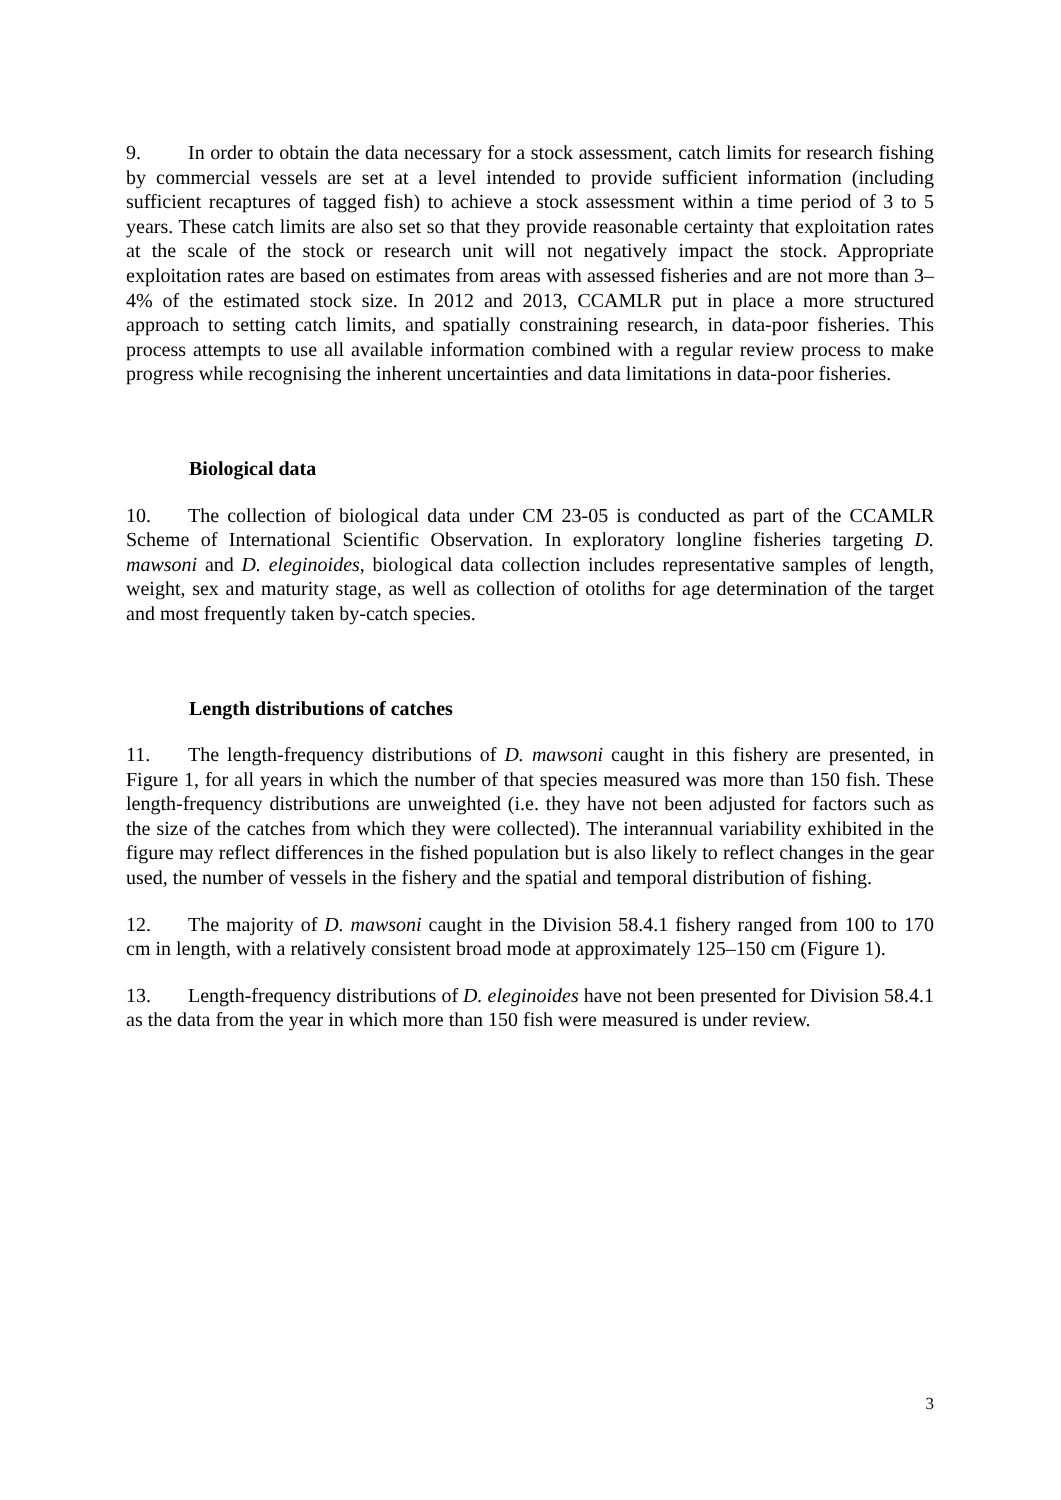9. In order to obtain the data necessary for a stock assessment, catch limits for research fishing by commercial vessels are set at a level intended to provide sufficient information (including sufficient recaptures of tagged fish) to achieve a stock assessment within a time period of 3 to 5 years. These catch limits are also set so that they provide reasonable certainty that exploitation rates at the scale of the stock or research unit will not negatively impact the stock. Appropriate exploitation rates are based on estimates from areas with assessed fisheries and are not more than 3–4% of the estimated stock size. In 2012 and 2013, CCAMLR put in place a more structured approach to setting catch limits, and spatially constraining research, in data-poor fisheries. This process attempts to use all available information combined with a regular review process to make progress while recognising the inherent uncertainties and data limitations in data-poor fisheries.
Biological data
10. The collection of biological data under CM 23-05 is conducted as part of the CCAMLR Scheme of International Scientific Observation. In exploratory longline fisheries targeting D. mawsoni and D. eleginoides, biological data collection includes representative samples of length, weight, sex and maturity stage, as well as collection of otoliths for age determination of the target and most frequently taken by-catch species.
Length distributions of catches
11. The length-frequency distributions of D. mawsoni caught in this fishery are presented, in Figure 1, for all years in which the number of that species measured was more than 150 fish. These length-frequency distributions are unweighted (i.e. they have not been adjusted for factors such as the size of the catches from which they were collected). The interannual variability exhibited in the figure may reflect differences in the fished population but is also likely to reflect changes in the gear used, the number of vessels in the fishery and the spatial and temporal distribution of fishing.
12. The majority of D. mawsoni caught in the Division 58.4.1 fishery ranged from 100 to 170 cm in length, with a relatively consistent broad mode at approximately 125–150 cm (Figure 1).
13. Length-frequency distributions of D. eleginoides have not been presented for Division 58.4.1 as the data from the year in which more than 150 fish were measured is under review.
3